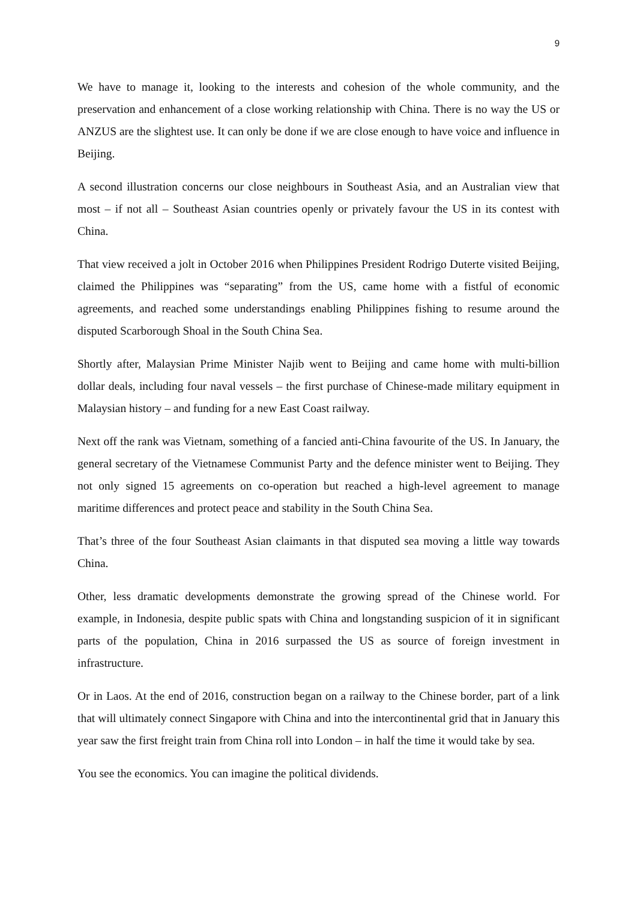9
We have to manage it, looking to the interests and cohesion of the whole community, and the preservation and enhancement of a close working relationship with China. There is no way the US or ANZUS are the slightest use. It can only be done if we are close enough to have voice and influence in Beijing.
A second illustration concerns our close neighbours in Southeast Asia, and an Australian view that most – if not all – Southeast Asian countries openly or privately favour the US in its contest with China.
That view received a jolt in October 2016 when Philippines President Rodrigo Duterte visited Beijing, claimed the Philippines was “separating” from the US, came home with a fistful of economic agreements, and reached some understandings enabling Philippines fishing to resume around the disputed Scarborough Shoal in the South China Sea.
Shortly after, Malaysian Prime Minister Najib went to Beijing and came home with multi-billion dollar deals, including four naval vessels – the first purchase of Chinese-made military equipment in Malaysian history – and funding for a new East Coast railway.
Next off the rank was Vietnam, something of a fancied anti-China favourite of the US. In January, the general secretary of the Vietnamese Communist Party and the defence minister went to Beijing. They not only signed 15 agreements on co-operation but reached a high-level agreement to manage maritime differences and protect peace and stability in the South China Sea.
That’s three of the four Southeast Asian claimants in that disputed sea moving a little way towards China.
Other, less dramatic developments demonstrate the growing spread of the Chinese world. For example, in Indonesia, despite public spats with China and longstanding suspicion of it in significant parts of the population, China in 2016 surpassed the US as source of foreign investment in infrastructure.
Or in Laos. At the end of 2016, construction began on a railway to the Chinese border, part of a link that will ultimately connect Singapore with China and into the intercontinental grid that in January this year saw the first freight train from China roll into London – in half the time it would take by sea.
You see the economics. You can imagine the political dividends.